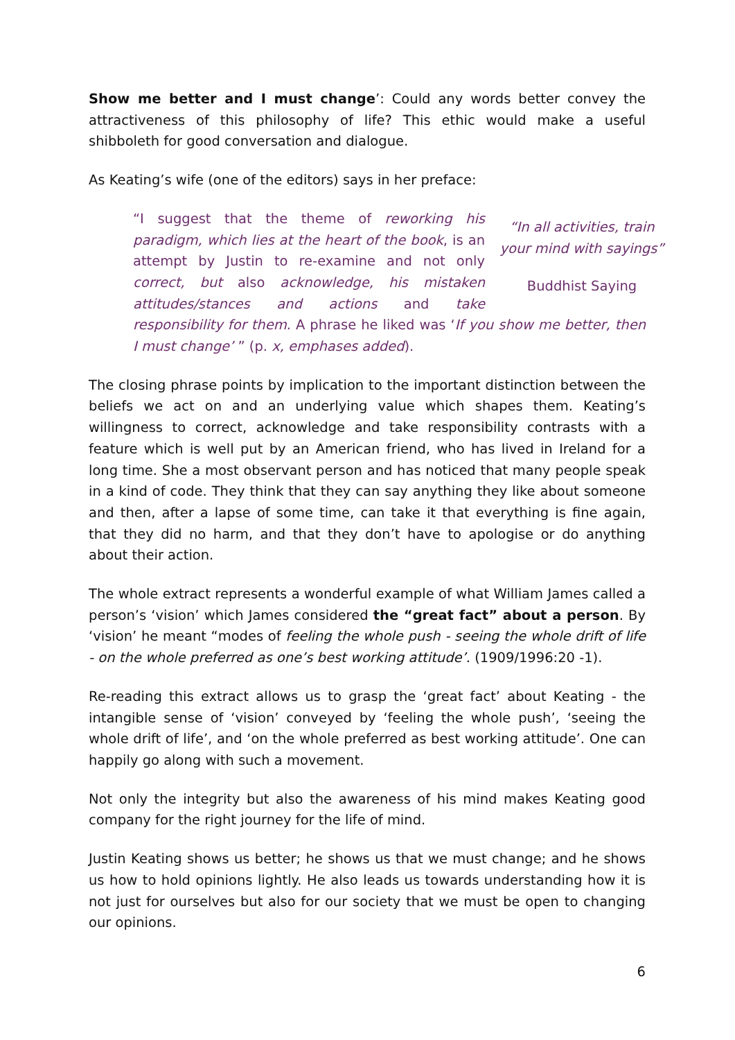Show me better and I must change’: Could any words better convey the attractiveness of this philosophy of life? This ethic would make a useful shibboleth for good conversation and dialogue.
As Keating’s wife (one of the editors) says in her preface:
“In all activities, train your mind with sayings”
Buddhist Saying
“I suggest that the theme of reworking his paradigm, which lies at the heart of the book, is an attempt by Justin to re-examine and not only correct, but also acknowledge, his mistaken attitudes/stances and actions and take responsibility for them. A phrase he liked was ‘If you show me better, then I must change’ ” (p. x, emphases added).
The closing phrase points by implication to the important distinction between the beliefs we act on and an underlying value which shapes them. Keating’s willingness to correct, acknowledge and take responsibility contrasts with a feature which is well put by an American friend, who has lived in Ireland for a long time. She a most observant person and has noticed that many people speak in a kind of code. They think that they can say anything they like about someone and then, after a lapse of some time, can take it that everything is fine again, that they did no harm, and that they don’t have to apologise or do anything about their action.
The whole extract represents a wonderful example of what William James called a person’s ‘vision’ which James considered the “great fact” about a person. By ‘vision’ he meant “modes of feeling the whole push - seeing the whole drift of life - on the whole preferred as one’s best working attitude’. (1909/1996:20 -1).
Re-reading this extract allows us to grasp the ‘great fact’ about Keating - the intangible sense of ‘vision’ conveyed by ‘feeling the whole push’, ‘seeing the whole drift of life’, and ‘on the whole preferred as best working attitude’. One can happily go along with such a movement.
Not only the integrity but also the awareness of his mind makes Keating good company for the right journey for the life of mind.
Justin Keating shows us better; he shows us that we must change; and he shows us how to hold opinions lightly. He also leads us towards understanding how it is not just for ourselves but also for our society that we must be open to changing our opinions.
6